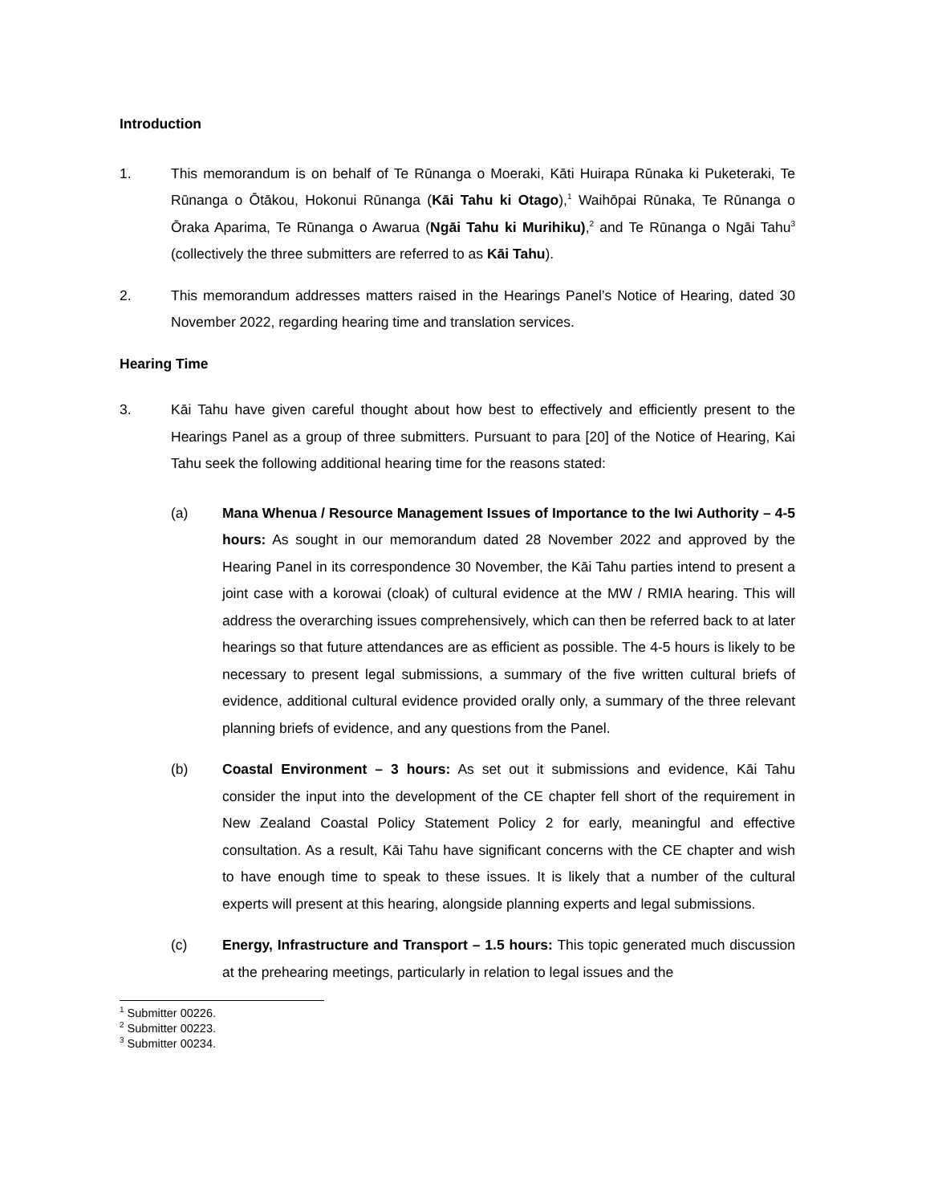Introduction
1. This memorandum is on behalf of Te Rūnanga o Moeraki, Kāti Huirapa Rūnaka ki Puketeraki, Te Rūnanga o Ōtākou, Hokonui Rūnanga (Kāi Tahu ki Otago),<sup>1</sup> Waihōpai Rūnaka, Te Rūnanga o Ōraka Aparima, Te Rūnanga o Awarua (Ngāi Tahu ki Murihiku),<sup>2</sup> and Te Rūnanga o Ngāi Tahu<sup>3</sup> (collectively the three submitters are referred to as Kāi Tahu).
2. This memorandum addresses matters raised in the Hearings Panel’s Notice of Hearing, dated 30 November 2022, regarding hearing time and translation services.
Hearing Time
3. Kāi Tahu have given careful thought about how best to effectively and efficiently present to the Hearings Panel as a group of three submitters. Pursuant to para [20] of the Notice of Hearing, Kai Tahu seek the following additional hearing time for the reasons stated:
(a) Mana Whenua / Resource Management Issues of Importance to the Iwi Authority – 4-5 hours: As sought in our memorandum dated 28 November 2022 and approved by the Hearing Panel in its correspondence 30 November, the Kāi Tahu parties intend to present a joint case with a korowai (cloak) of cultural evidence at the MW / RMIA hearing. This will address the overarching issues comprehensively, which can then be referred back to at later hearings so that future attendances are as efficient as possible. The 4-5 hours is likely to be necessary to present legal submissions, a summary of the five written cultural briefs of evidence, additional cultural evidence provided orally only, a summary of the three relevant planning briefs of evidence, and any questions from the Panel.
(b) Coastal Environment – 3 hours: As set out it submissions and evidence, Kāi Tahu consider the input into the development of the CE chapter fell short of the requirement in New Zealand Coastal Policy Statement Policy 2 for early, meaningful and effective consultation. As a result, Kāi Tahu have significant concerns with the CE chapter and wish to have enough time to speak to these issues. It is likely that a number of the cultural experts will present at this hearing, alongside planning experts and legal submissions.
(c) Energy, Infrastructure and Transport – 1.5 hours: This topic generated much discussion at the prehearing meetings, particularly in relation to legal issues and the
<sup>1</sup> Submitter 00226.
<sup>2</sup> Submitter 00223.
<sup>3</sup> Submitter 00234.